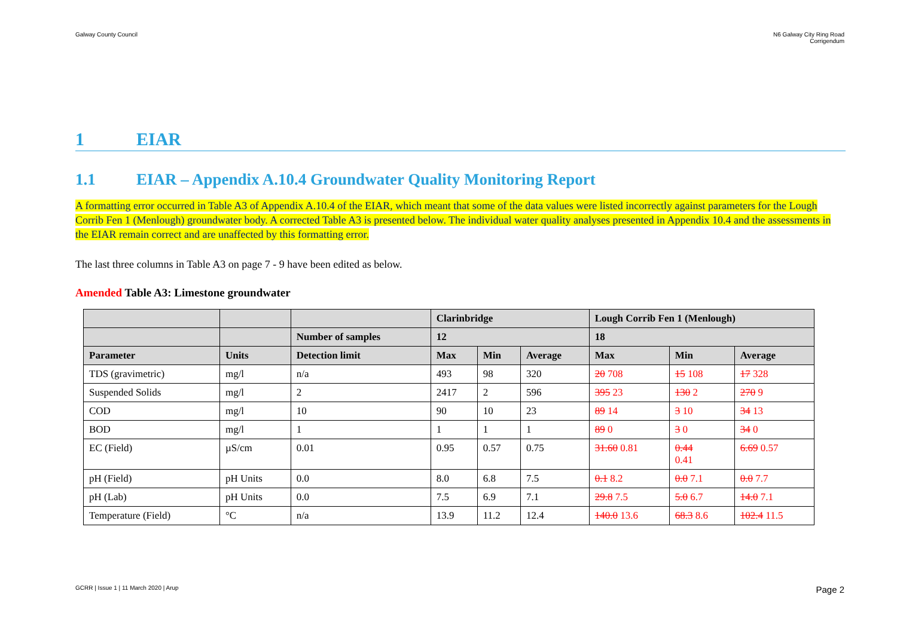Galway County Council N6 Galway City Ring Road
Corrigendum
1 EIAR
1.1 EIAR – Appendix A.10.4 Groundwater Quality Monitoring Report
A formatting error occurred in Table A3 of Appendix A.10.4 of the EIAR, which meant that some of the data values were listed incorrectly against parameters for the Lough Corrib Fen 1 (Menlough) groundwater body. A corrected Table A3 is presented below. The individual water quality analyses presented in Appendix 10.4 and the assessments in the EIAR remain correct and are unaffected by this formatting error.
The last three columns in Table A3 on page 7 - 9 have been edited as below.
Amended Table A3: Limestone groundwater
| | | | Clarinbridge | | | Lough Corrib Fen 1 (Menlough) | | |
| | | Number of samples | 12 | | | 18 | | |
| Parameter | Units | Detection limit | Max | Min | Average | Max | Min | Average |
| TDS (gravimetric) | mg/l | n/a | 493 | 98 | 320 | 20 708 | 15 108 | 17 328 |
| Suspended Solids | mg/l | 2 | 2417 | 2 | 596 | 395 23 | 130 2 | 270 9 |
| COD | mg/l | 10 | 90 | 10 | 23 | 89 14 | 3 10 | 34 13 |
| BOD | mg/l | 1 | 1 | 1 | 1 | 89 0 | 3 0 | 34 0 |
| EC (Field) | µS/cm | 0.01 | 0.95 | 0.57 | 0.75 | 31.60 0.81 | 0.44 0.41 | 6.69 0.57 |
| pH (Field) | pH Units | 0.0 | 8.0 | 6.8 | 7.5 | 0.1 8.2 | 0.0 7.1 | 0.0 7.7 |
| pH (Lab) | pH Units | 0.0 | 7.5 | 6.9 | 7.1 | 29.8 7.5 | 5.0 6.7 | 14.0 7.1 |
| Temperature (Field) | °C | n/a | 13.9 | 11.2 | 12.4 | 140.0 13.6 | 68.3 8.6 | 102.4 11.5 |
GCRR | Issue 1 | 11 March 2020 | Arup
Page 2